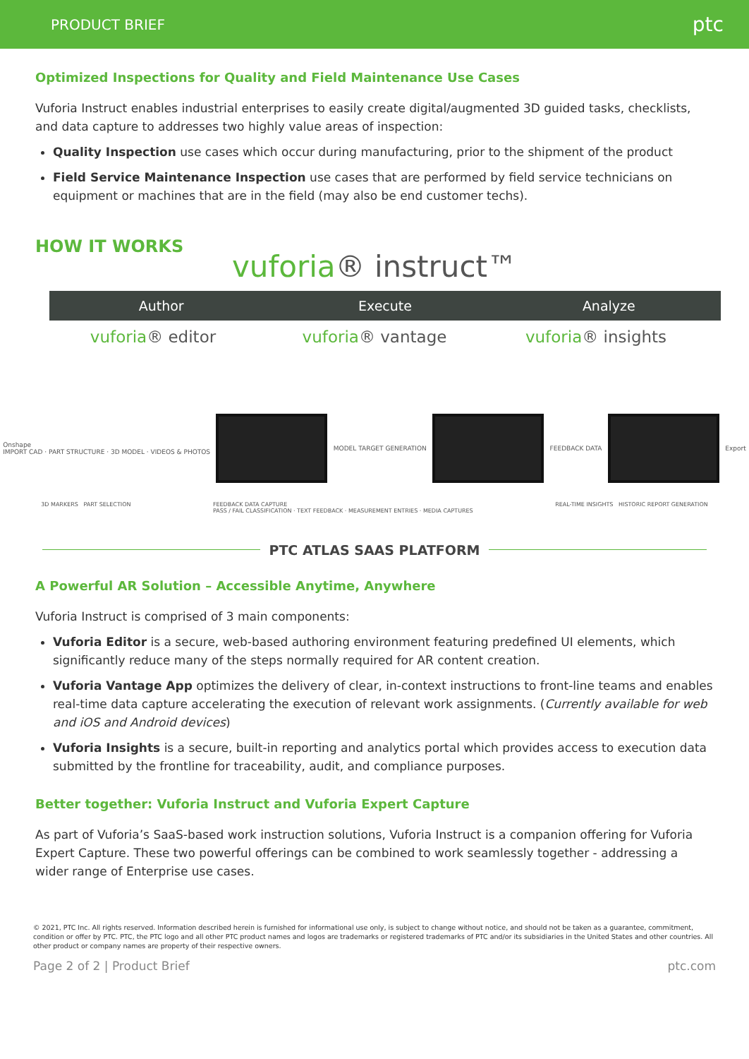PRODUCT BRIEF
ptc
Optimized Inspections for Quality and Field Maintenance Use Cases
Vuforia Instruct enables industrial enterprises to easily create digital/augmented 3D guided tasks, checklists, and data capture to addresses two highly value areas of inspection:
Quality Inspection use cases which occur during manufacturing, prior to the shipment of the product
Field Service Maintenance Inspection use cases that are performed by field service technicians on equipment or machines that are in the field (may also be end customer techs).
HOW IT WORKS
vuforia® instruct™
Author Execute Analyze
vuforia® editor vuforia® vantage vuforia® insights
Onshape
IMPORT CAD · PART STRUCTURE · 3D MODEL · VIDEOS & PHOTOS
MODEL TARGET GENERATION FEEDBACK DATA Export
3D MARKERS PART SELECTION FEEDBACK DATA CAPTURE
PASS / FAIL CLASSIFICATION · TEXT FEEDBACK · MEASUREMENT ENTRIES · MEDIA CAPTURES
REAL-TIME INSIGHTS HISTORIC REPORT GENERATION
PTC ATLAS SAAS PLATFORM
A Powerful AR Solution – Accessible Anytime, Anywhere
Vuforia Instruct is comprised of 3 main components:
Vuforia Editor is a secure, web-based authoring environment featuring predefined UI elements, which significantly reduce many of the steps normally required for AR content creation.
Vuforia Vantage App optimizes the delivery of clear, in-context instructions to front-line teams and enables real-time data capture accelerating the execution of relevant work assignments. (Currently available for web and iOS and Android devices)
Vuforia Insights is a secure, built-in reporting and analytics portal which provides access to execution data submitted by the frontline for traceability, audit, and compliance purposes.
Better together: Vuforia Instruct and Vuforia Expert Capture
As part of Vuforia’s SaaS-based work instruction solutions, Vuforia Instruct is a companion offering for Vuforia Expert Capture. These two powerful offerings can be combined to work seamlessly together - addressing a wider range of Enterprise use cases.
© 2021, PTC Inc. All rights reserved. Information described herein is furnished for informational use only, is subject to change without notice, and should not be taken as a guarantee, commitment, condition or offer by PTC. PTC, the PTC logo and all other PTC product names and logos are trademarks or registered trademarks of PTC and/or its subsidiaries in the United States and other countries. All other product or company names are property of their respective owners.
Page 2 of 2 | Product Brief ptc.com